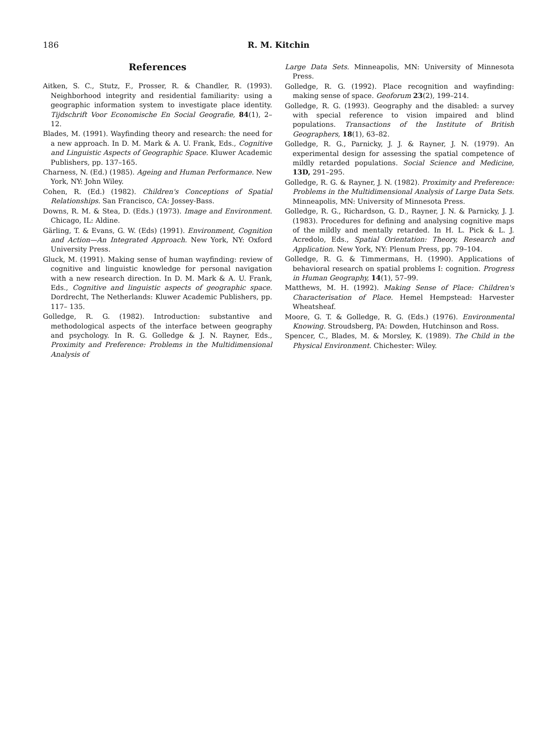186 R. M. Kitchin
References
Aitken, S. C., Stutz, F., Prosser, R. & Chandler, R. (1993). Neighborhood integrity and residential familiarity: using a geographic information system to investigate place identity. Tijdschrift Voor Economische En Social Geografie, 84(1), 2–12.
Blades, M. (1991). Wayfinding theory and research: the need for a new approach. In D. M. Mark & A. U. Frank, Eds., Cognitive and Linguistic Aspects of Geographic Space. Kluwer Academic Publishers, pp. 137–165.
Charness, N. (Ed.) (1985). Ageing and Human Performance. New York, NY: John Wiley.
Cohen, R. (Ed.) (1982). Children's Conceptions of Spatial Relationships. San Francisco, CA: Jossey-Bass.
Downs, R. M. & Stea, D. (Eds.) (1973). Image and Environment. Chicago, IL: Aldine.
Gärling, T. & Evans, G. W. (Eds) (1991). Environment, Cognition and Action—An Integrated Approach. New York, NY: Oxford University Press.
Gluck, M. (1991). Making sense of human wayfinding: review of cognitive and linguistic knowledge for personal navigation with a new research direction. In D. M. Mark & A. U. Frank, Eds., Cognitive and linguistic aspects of geographic space. Dordrecht, The Netherlands: Kluwer Academic Publishers, pp. 117– 135.
Golledge, R. G. (1982). Introduction: substantive and methodological aspects of the interface between geography and psychology. In R. G. Golledge & J. N. Rayner, Eds., Proximity and Preference: Problems in the Multidimensional Analysis of
Large Data Sets. Minneapolis, MN: University of Minnesota Press.
Golledge, R. G. (1992). Place recognition and wayfinding: making sense of space. Geoforum 23(2), 199–214.
Golledge, R. G. (1993). Geography and the disabled: a survey with special reference to vision impaired and blind populations. Transactions of the Institute of British Geographers, 18(1), 63–82.
Golledge, R. G., Parnicky, J. J. & Rayner, J. N. (1979). An experimental design for assessing the spatial competence of mildly retarded populations. Social Science and Medicine, 13D, 291–295.
Golledge, R. G. & Rayner, J. N. (1982). Proximity and Preference: Problems in the Multidimensional Analysis of Large Data Sets. Minneapolis, MN: University of Minnesota Press.
Golledge, R. G., Richardson, G. D., Rayner, J. N. & Parnicky, J. J. (1983). Procedures for defining and analysing cognitive maps of the mildly and mentally retarded. In H. L. Pick & L. J. Acredolo, Eds., Spatial Orientation: Theory, Research and Application. New York, NY: Plenum Press, pp. 79–104.
Golledge, R. G. & Timmermans, H. (1990). Applications of behavioral research on spatial problems I: cognition. Progress in Human Geography, 14(1), 57–99.
Matthews, M. H. (1992). Making Sense of Place: Children's Characterisation of Place. Hemel Hempstead: Harvester Wheatsheaf.
Moore, G. T. & Golledge, R. G. (Eds.) (1976). Environmental Knowing. Stroudsberg, PA: Dowden, Hutchinson and Ross.
Spencer, C., Blades, M. & Morsley, K. (1989). The Child in the Physical Environment. Chichester: Wiley.